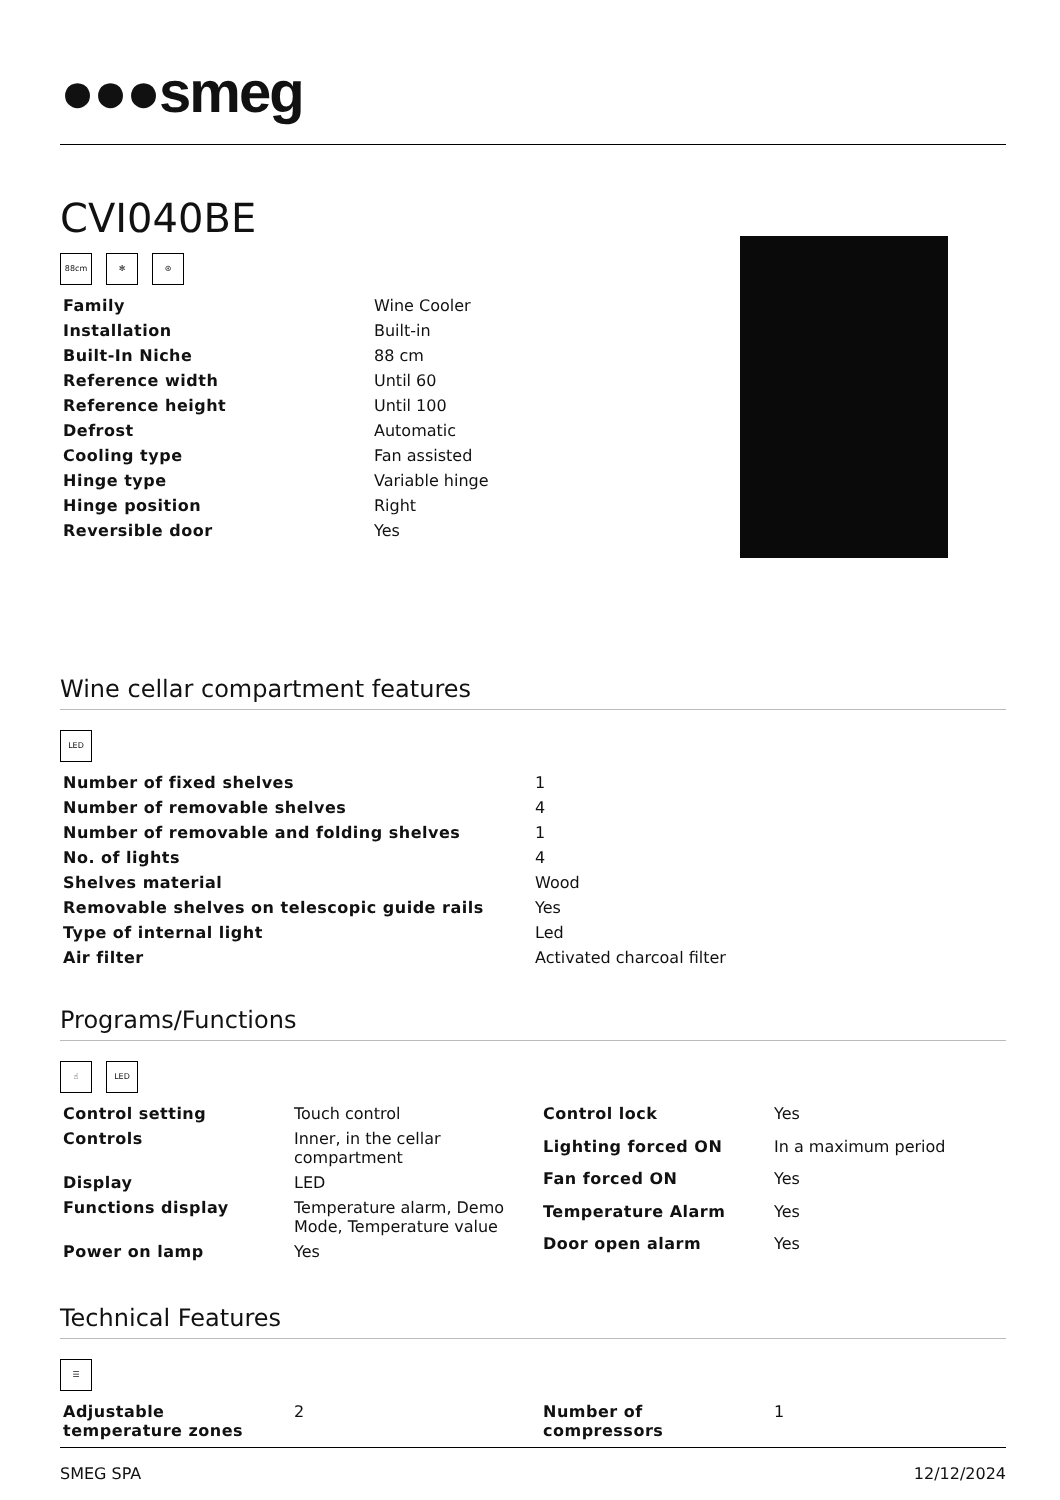●●●smeg
CVI040BE
88cm ✻ ⊛
| Family | Wine Cooler |
| Installation | Built-in |
| Built-In Niche | 88 cm |
| Reference width | Until 60 |
| Reference height | Until 100 |
| Defrost | Automatic |
| Cooling type | Fan assisted |
| Hinge type | Variable hinge |
| Hinge position | Right |
| Reversible door | Yes |
Wine cellar compartment features
LED
| Number of fixed shelves | 1 |
| Number of removable shelves | 4 |
| Number of removable and folding shelves | 1 |
| No. of lights | 4 |
| Shelves material | Wood |
| Removable shelves on telescopic guide rails | Yes |
| Type of internal light | Led |
| Air filter | Activated charcoal filter |
Programs/Functions
☝ LED
| Control setting | Touch control |
| Controls | Inner, in the cellar compartment |
| Display | LED |
| Functions display | Temperature alarm, Demo Mode, Temperature value |
| Power on lamp | Yes |
| Control lock | Yes |
| Lighting forced ON | In a maximum period |
| Fan forced ON | Yes |
| Temperature Alarm | Yes |
| Door open alarm | Yes |
Technical Features
☰
| Adjustable temperature zones | 2 |
| Number of compressors | 1 |
SMEG SPA 12/12/2024